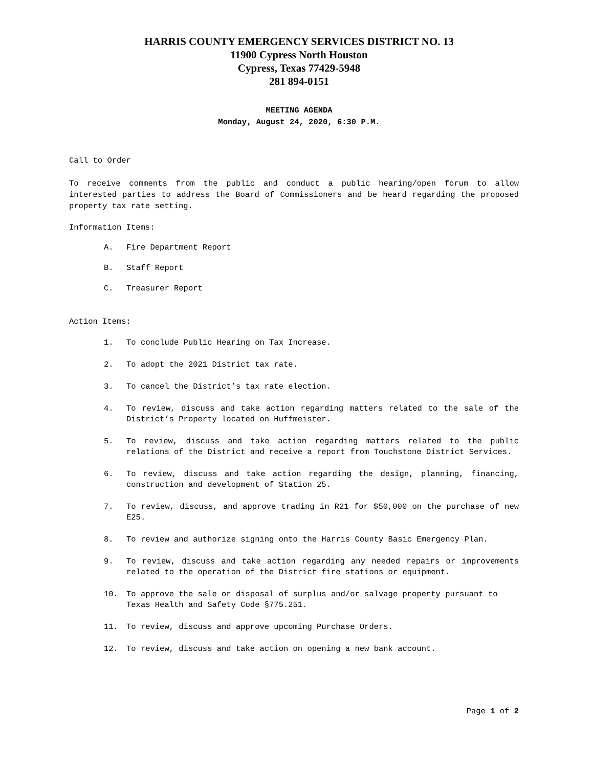HARRIS COUNTY EMERGENCY SERVICES DISTRICT NO. 13
11900 Cypress North Houston
Cypress, Texas 77429-5948
281 894-0151
MEETING AGENDA
Monday, August 24, 2020, 6:30 P.M.
Call to Order
To receive comments from the public and conduct a public hearing/open forum to allow interested parties to address the Board of Commissioners and be heard regarding the proposed property tax rate setting.
Information Items:
A. Fire Department Report
B. Staff Report
C. Treasurer Report
Action Items:
1. To conclude Public Hearing on Tax Increase.
2. To adopt the 2021 District tax rate.
3. To cancel the District’s tax rate election.
4. To review, discuss and take action regarding matters related to the sale of the District’s Property located on Huffmeister.
5. To review, discuss and take action regarding matters related to the public relations of the District and receive a report from Touchstone District Services.
6. To review, discuss and take action regarding the design, planning, financing, construction and development of Station 25.
7. To review, discuss, and approve trading in R21 for $50,000 on the purchase of new E25.
8. To review and authorize signing onto the Harris County Basic Emergency Plan.
9. To review, discuss and take action regarding any needed repairs or improvements related to the operation of the District fire stations or equipment.
10. To approve the sale or disposal of surplus and/or salvage property pursuant to Texas Health and Safety Code §775.251.
11. To review, discuss and approve upcoming Purchase Orders.
12. To review, discuss and take action on opening a new bank account.
Page 1 of 2